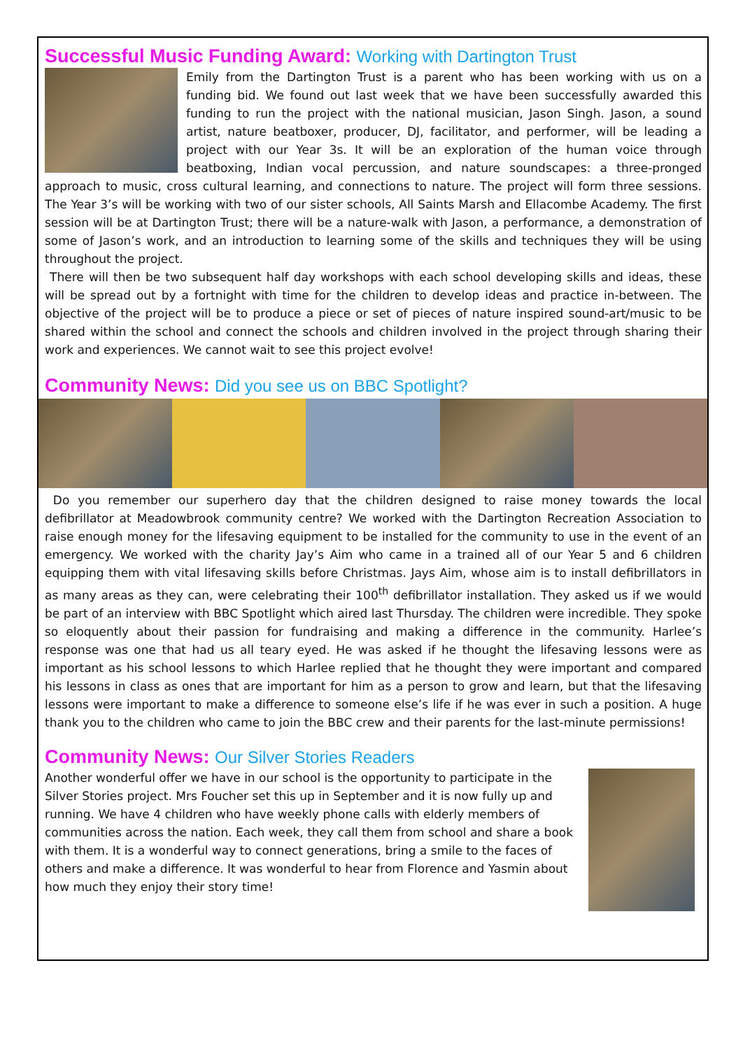Successful Music Funding Award: Working with Dartington Trust
Emily from the Dartington Trust is a parent who has been working with us on a funding bid. We found out last week that we have been successfully awarded this funding to run the project with the national musician, Jason Singh. Jason, a sound artist, nature beatboxer, producer, DJ, facilitator, and performer, will be leading a project with our Year 3s. It will be an exploration of the human voice through beatboxing, Indian vocal percussion, and nature soundscapes: a three-pronged approach to music, cross cultural learning, and connections to nature. The project will form three sessions. The Year 3’s will be working with two of our sister schools, All Saints Marsh and Ellacombe Academy. The first session will be at Dartington Trust; there will be a nature-walk with Jason, a performance, a demonstration of some of Jason’s work, and an introduction to learning some of the skills and techniques they will be using throughout the project.
There will then be two subsequent half day workshops with each school developing skills and ideas, these will be spread out by a fortnight with time for the children to develop ideas and practice in-between. The objective of the project will be to produce a piece or set of pieces of nature inspired sound-art/music to be shared within the school and connect the schools and children involved in the project through sharing their work and experiences. We cannot wait to see this project evolve!
Community News: Did you see us on BBC Spotlight?
Do you remember our superhero day that the children designed to raise money towards the local defibrillator at Meadowbrook community centre? We worked with the Dartington Recreation Association to raise enough money for the lifesaving equipment to be installed for the community to use in the event of an emergency. We worked with the charity Jay’s Aim who came in a trained all of our Year 5 and 6 children equipping them with vital lifesaving skills before Christmas. Jays Aim, whose aim is to install defibrillators in as many areas as they can, were celebrating their 100<sup>th</sup> defibrillator installation. They asked us if we would be part of an interview with BBC Spotlight which aired last Thursday. The children were incredible. They spoke so eloquently about their passion for fundraising and making a difference in the community. Harlee’s response was one that had us all teary eyed. He was asked if he thought the lifesaving lessons were as important as his school lessons to which Harlee replied that he thought they were important and compared his lessons in class as ones that are important for him as a person to grow and learn, but that the lifesaving lessons were important to make a difference to someone else’s life if he was ever in such a position. A huge thank you to the children who came to join the BBC crew and their parents for the last-minute permissions!
Community News: Our Silver Stories Readers
Another wonderful offer we have in our school is the opportunity to participate in the Silver Stories project. Mrs Foucher set this up in September and it is now fully up and running. We have 4 children who have weekly phone calls with elderly members of communities across the nation. Each week, they call them from school and share a book with them. It is a wonderful way to connect generations, bring a smile to the faces of others and make a difference. It was wonderful to hear from Florence and Yasmin about how much they enjoy their story time!